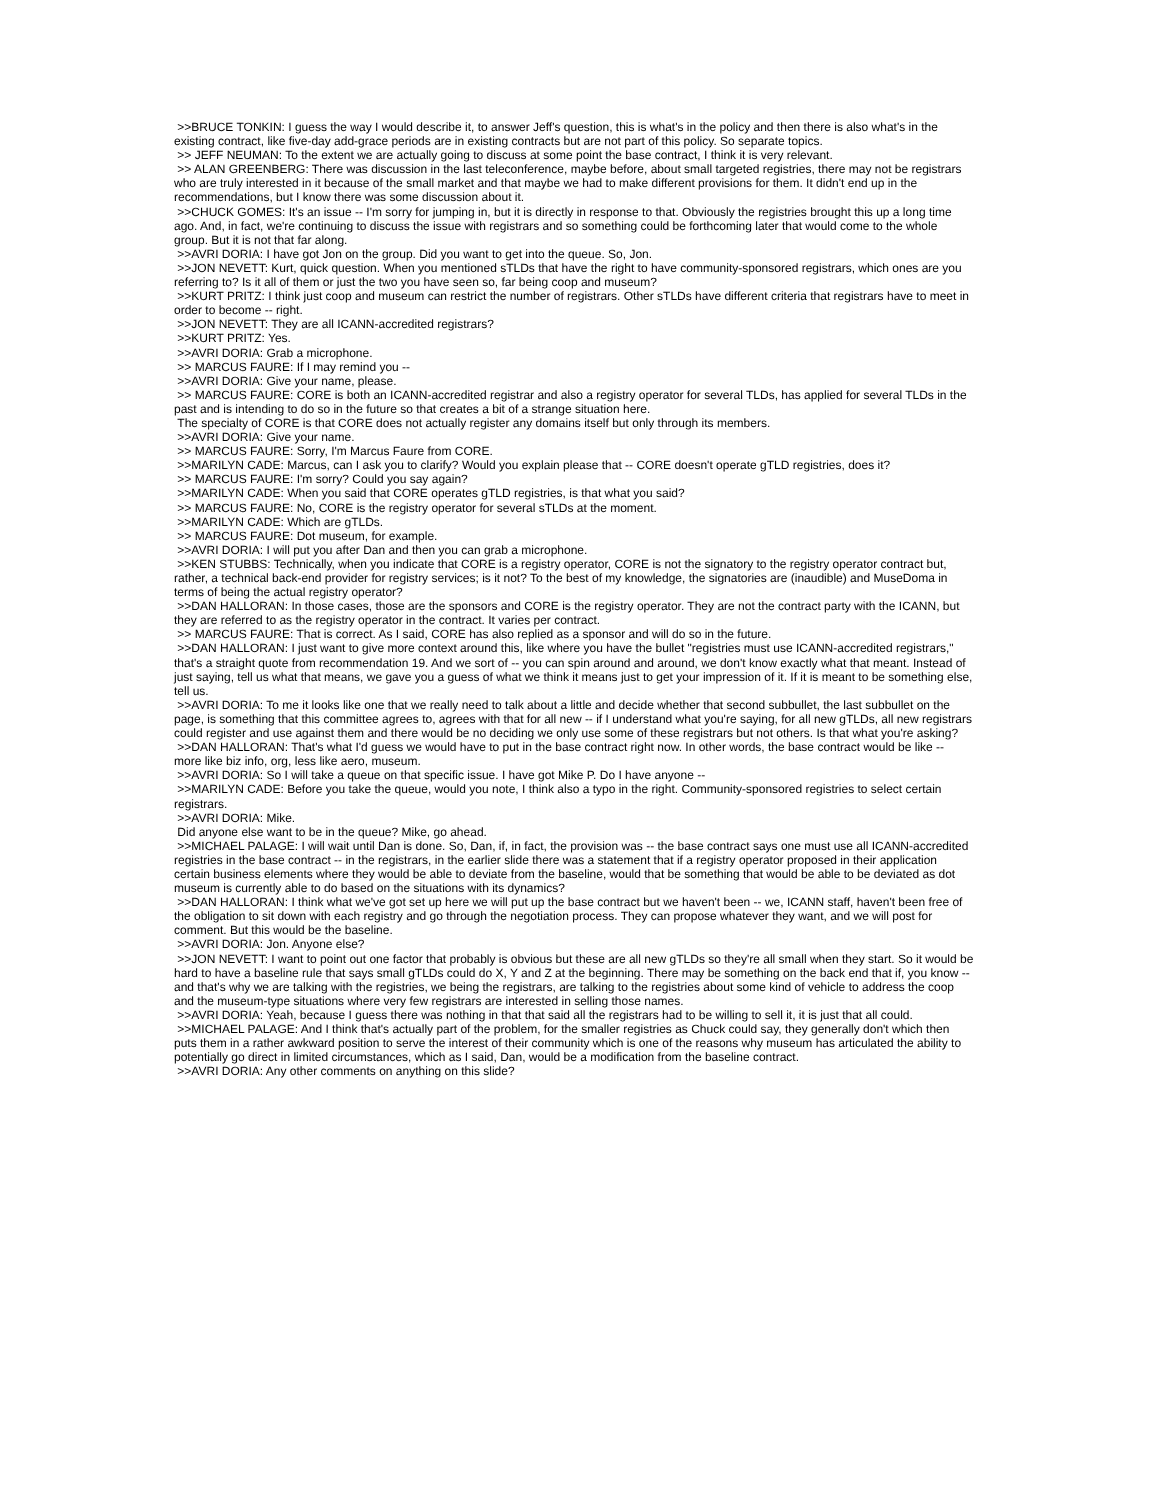>>BRUCE TONKIN: I guess the way I would describe it, to answer Jeff's question, this is what's in the policy and then there is also what's in the existing contract, like five-day add-grace periods are in existing contracts but are not part of this policy. So separate topics.
>> JEFF NEUMAN: To the extent we are actually going to discuss at some point the base contract, I think it is very relevant.
>> ALAN GREENBERG: There was discussion in the last teleconference, maybe before, about small targeted registries, there may not be registrars who are truly interested in it because of the small market and that maybe we had to make different provisions for them. It didn't end up in the recommendations, but I know there was some discussion about it.
>>CHUCK GOMES: It's an issue -- I'm sorry for jumping in, but it is directly in response to that. Obviously the registries brought this up a long time ago. And, in fact, we're continuing to discuss the issue with registrars and so something could be forthcoming later that would come to the whole group. But it is not that far along.
>>AVRI DORIA: I have got Jon on the group. Did you want to get into the queue. So, Jon.
>>JON NEVETT: Kurt, quick question. When you mentioned sTLDs that have the right to have community-sponsored registrars, which ones are you referring to? Is it all of them or just the two you have seen so, far being coop and museum?
>>KURT PRITZ: I think just coop and museum can restrict the number of registrars. Other sTLDs have different criteria that registrars have to meet in order to become -- right.
>>JON NEVETT: They are all ICANN-accredited registrars?
>>KURT PRITZ: Yes.
>>AVRI DORIA: Grab a microphone.
>> MARCUS FAURE: If I may remind you --
>>AVRI DORIA: Give your name, please.
>> MARCUS FAURE: CORE is both an ICANN-accredited registrar and also a registry operator for several TLDs, has applied for several TLDs in the past and is intending to do so in the future so that creates a bit of a strange situation here.
The specialty of CORE is that CORE does not actually register any domains itself but only through its members.
>>AVRI DORIA: Give your name.
>> MARCUS FAURE: Sorry, I'm Marcus Faure from CORE.
>>MARILYN CADE: Marcus, can I ask you to clarify? Would you explain please that -- CORE doesn't operate gTLD registries, does it?
>> MARCUS FAURE: I'm sorry? Could you say again?
>>MARILYN CADE: When you said that CORE operates gTLD registries, is that what you said?
>> MARCUS FAURE: No, CORE is the registry operator for several sTLDs at the moment.
>>MARILYN CADE: Which are gTLDs.
>> MARCUS FAURE: Dot museum, for example.
>>AVRI DORIA: I will put you after Dan and then you can grab a microphone.
>>KEN STUBBS: Technically, when you indicate that CORE is a registry operator, CORE is not the signatory to the registry operator contract but, rather, a technical back-end provider for registry services; is it not? To the best of my knowledge, the signatories are (inaudible) and MuseDoma in terms of being the actual registry operator?
>>DAN HALLORAN: In those cases, those are the sponsors and CORE is the registry operator. They are not the contract party with the ICANN, but they are referred to as the registry operator in the contract. It varies per contract.
>> MARCUS FAURE: That is correct. As I said, CORE has also replied as a sponsor and will do so in the future.
>>DAN HALLORAN: I just want to give more context around this, like where you have the bullet "registries must use ICANN-accredited registrars," that's a straight quote from recommendation 19. And we sort of -- you can spin around and around, we don't know exactly what that meant. Instead of just saying, tell us what that means, we gave you a guess of what we think it means just to get your impression of it. If it is meant to be something else, tell us.
>>AVRI DORIA: To me it looks like one that we really need to talk about a little and decide whether that second subbullet, the last subbullet on the page, is something that this committee agrees to, agrees with that for all new -- if I understand what you're saying, for all new gTLDs, all new registrars could register and use against them and there would be no deciding we only use some of these registrars but not others. Is that what you're asking?
>>DAN HALLORAN: That's what I'd guess we would have to put in the base contract right now. In other words, the base contract would be like -- more like biz info, org, less like aero, museum.
>>AVRI DORIA: So I will take a queue on that specific issue. I have got Mike P. Do I have anyone --
>>MARILYN CADE: Before you take the queue, would you note, I think also a typo in the right. Community-sponsored registries to select certain registrars.
>>AVRI DORIA: Mike.
Did anyone else want to be in the queue? Mike, go ahead.
>>MICHAEL PALAGE: I will wait until Dan is done. So, Dan, if, in fact, the provision was -- the base contract says one must use all ICANN-accredited registries in the base contract -- in the registrars, in the earlier slide there was a statement that if a registry operator proposed in their application certain business elements where they would be able to deviate from the baseline, would that be something that would be able to be deviated as dot museum is currently able to do based on the situations with its dynamics?
>>DAN HALLORAN: I think what we've got set up here we will put up the base contract but we haven't been -- we, ICANN staff, haven't been free of the obligation to sit down with each registry and go through the negotiation process. They can propose whatever they want, and we will post for comment. But this would be the baseline.
>>AVRI DORIA: Jon. Anyone else?
>>JON NEVETT: I want to point out one factor that probably is obvious but these are all new gTLDs so they're all small when they start. So it would be hard to have a baseline rule that says small gTLDs could do X, Y and Z at the beginning. There may be something on the back end that if, you know -- and that's why we are talking with the registries, we being the registrars, are talking to the registries about some kind of vehicle to address the coop and the museum-type situations where very few registrars are interested in selling those names.
>>AVRI DORIA: Yeah, because I guess there was nothing in that that said all the registrars had to be willing to sell it, it is just that all could.
>>MICHAEL PALAGE: And I think that's actually part of the problem, for the smaller registries as Chuck could say, they generally don't which then puts them in a rather awkward position to serve the interest of their community which is one of the reasons why museum has articulated the ability to potentially go direct in limited circumstances, which as I said, Dan, would be a modification from the baseline contract.
>>AVRI DORIA: Any other comments on anything on this slide?